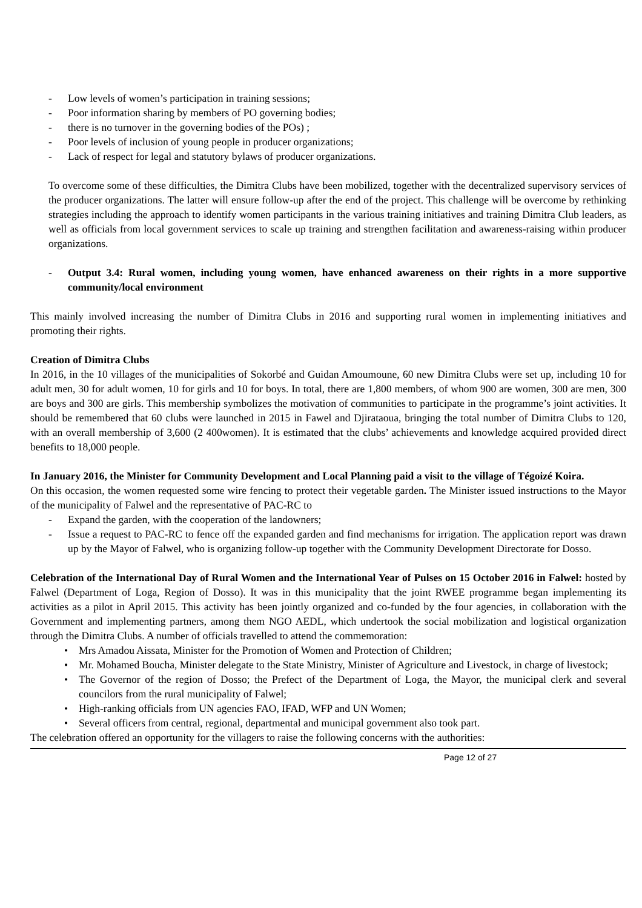- Low levels of women’s participation in training sessions;
- Poor information sharing by members of PO governing bodies;
- there is no turnover in the governing bodies of the POs) ;
- Poor levels of inclusion of young people in producer organizations;
- Lack of respect for legal and statutory bylaws of producer organizations.
To overcome some of these difficulties, the Dimitra Clubs have been mobilized, together with the decentralized supervisory services of the producer organizations. The latter will ensure follow-up after the end of the project. This challenge will be overcome by rethinking strategies including the approach to identify women participants in the various training initiatives and training Dimitra Club leaders, as well as officials from local government services to scale up training and strengthen facilitation and awareness-raising within producer organizations.
- Output 3.4: Rural women, including young women, have enhanced awareness on their rights in a more supportive community/local environment
This mainly involved increasing the number of Dimitra Clubs in 2016 and supporting rural women in implementing initiatives and promoting their rights.
Creation of Dimitra Clubs
In 2016, in the 10 villages of the municipalities of Sokorbé and Guidan Amoumoune, 60 new Dimitra Clubs were set up, including 10 for adult men, 30 for adult women, 10 for girls and 10 for boys. In total, there are 1,800 members, of whom 900 are women, 300 are men, 300 are boys and 300 are girls. This membership symbolizes the motivation of communities to participate in the programme’s joint activities. It should be remembered that 60 clubs were launched in 2015 in Fawel and Djirataoua, bringing the total number of Dimitra Clubs to 120, with an overall membership of 3,600 (2 400women). It is estimated that the clubs’ achievements and knowledge acquired provided direct benefits to 18,000 people.
In January 2016, the Minister for Community Development and Local Planning paid a visit to the village of Tégoizé Koira.
On this occasion, the women requested some wire fencing to protect their vegetable garden. The Minister issued instructions to the Mayor of the municipality of Falwel and the representative of PAC-RC to
- Expand the garden, with the cooperation of the landowners;
- Issue a request to PAC-RC to fence off the expanded garden and find mechanisms for irrigation. The application report was drawn up by the Mayor of Falwel, who is organizing follow-up together with the Community Development Directorate for Dosso.
Celebration of the International Day of Rural Women and the International Year of Pulses on 15 October 2016 in Falwel: hosted by Falwel (Department of Loga, Region of Dosso). It was in this municipality that the joint RWEE programme began implementing its activities as a pilot in April 2015. This activity has been jointly organized and co-funded by the four agencies, in collaboration with the Government and implementing partners, among them NGO AEDL, which undertook the social mobilization and logistical organization through the Dimitra Clubs. A number of officials travelled to attend the commemoration:
• Mrs Amadou Aissata, Minister for the Promotion of Women and Protection of Children;
• Mr. Mohamed Boucha, Minister delegate to the State Ministry, Minister of Agriculture and Livestock, in charge of livestock;
• The Governor of the region of Dosso; the Prefect of the Department of Loga, the Mayor, the municipal clerk and several councilors from the rural municipality of Falwel;
• High-ranking officials from UN agencies FAO, IFAD, WFP and UN Women;
• Several officers from central, regional, departmental and municipal government also took part.
The celebration offered an opportunity for the villagers to raise the following concerns with the authorities:
Page 12 of 27